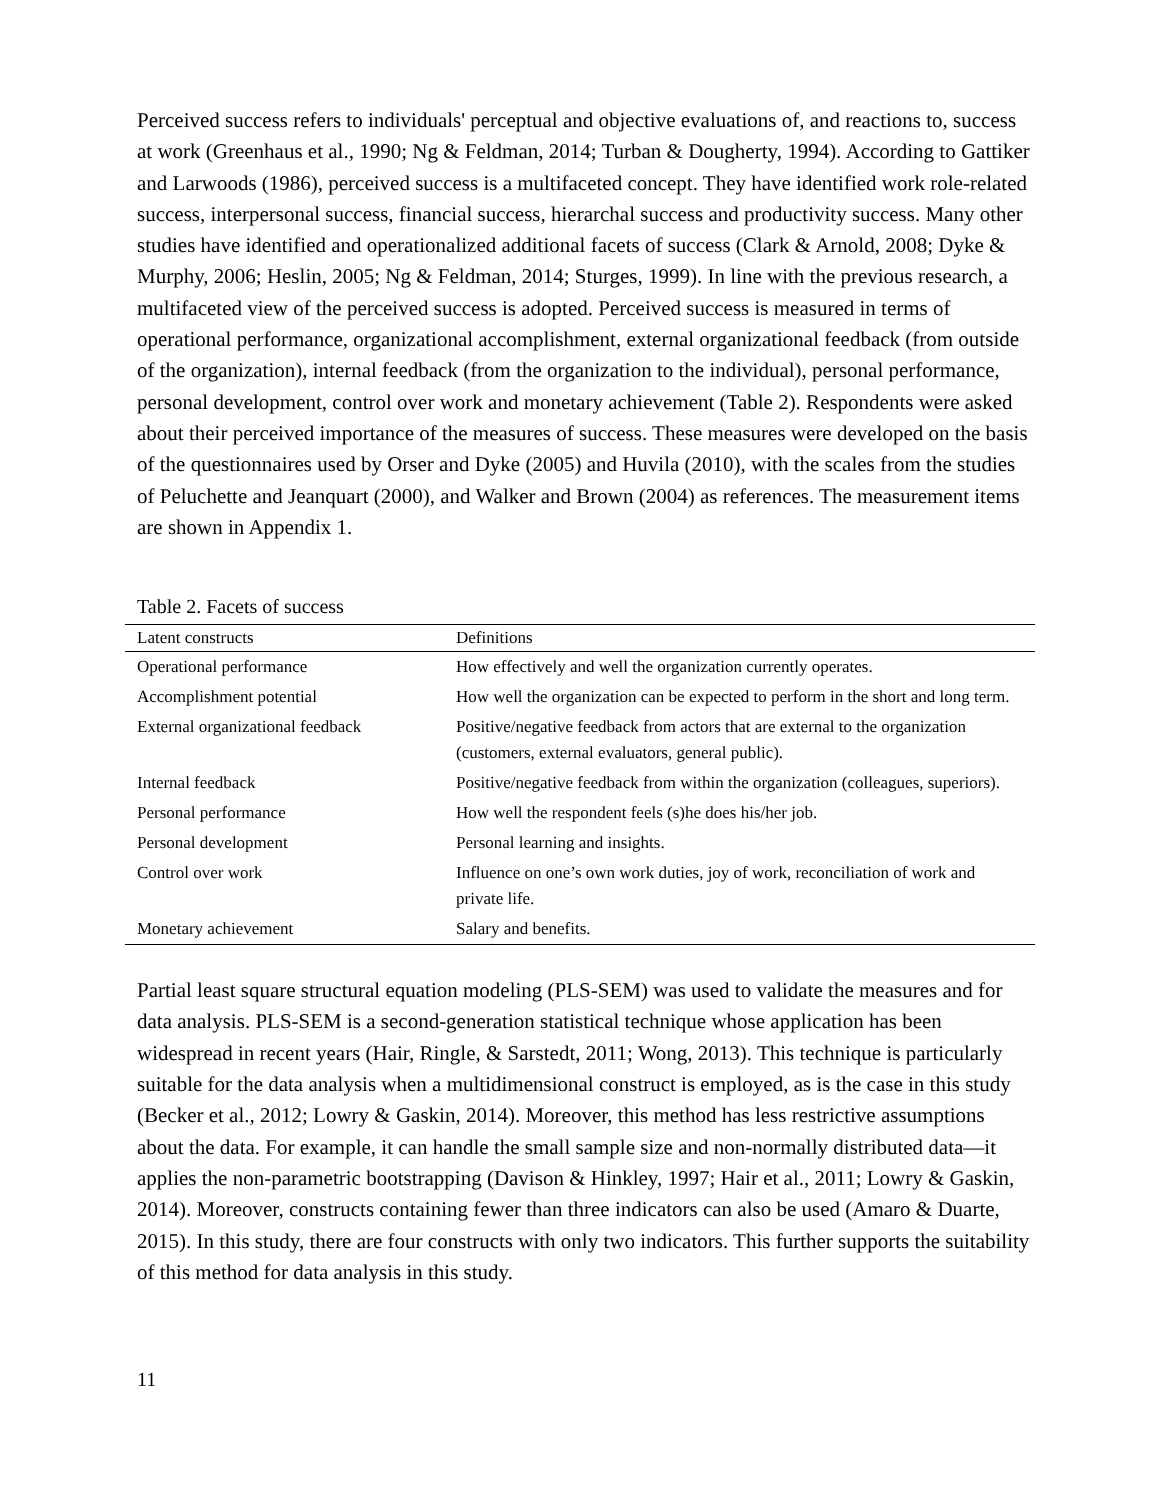Perceived success refers to individuals' perceptual and objective evaluations of, and reactions to, success at work (Greenhaus et al., 1990; Ng & Feldman, 2014; Turban & Dougherty, 1994). According to Gattiker and Larwoods (1986), perceived success is a multifaceted concept. They have identified work role-related success, interpersonal success, financial success, hierarchal success and productivity success. Many other studies have identified and operationalized additional facets of success (Clark & Arnold, 2008; Dyke & Murphy, 2006; Heslin, 2005; Ng & Feldman, 2014; Sturges, 1999). In line with the previous research, a multifaceted view of the perceived success is adopted. Perceived success is measured in terms of operational performance, organizational accomplishment, external organizational feedback (from outside of the organization), internal feedback (from the organization to the individual), personal performance, personal development, control over work and monetary achievement (Table 2). Respondents were asked about their perceived importance of the measures of success. These measures were developed on the basis of the questionnaires used by Orser and Dyke (2005) and Huvila (2010), with the scales from the studies of Peluchette and Jeanquart (2000), and Walker and Brown (2004) as references. The measurement items are shown in Appendix 1.
Table 2. Facets of success
| Latent constructs | Definitions |
| --- | --- |
| Operational performance | How effectively and well the organization currently operates. |
| Accomplishment potential | How well the organization can be expected to perform in the short and long term. |
| External organizational feedback | Positive/negative feedback from actors that are external to the organization (customers, external evaluators, general public). |
| Internal feedback | Positive/negative feedback from within the organization (colleagues, superiors). |
| Personal performance | How well the respondent feels (s)he does his/her job. |
| Personal development | Personal learning and insights. |
| Control over work | Influence on one’s own work duties, joy of work, reconciliation of work and private life. |
| Monetary achievement | Salary and benefits. |
Partial least square structural equation modeling (PLS-SEM) was used to validate the measures and for data analysis. PLS-SEM is a second-generation statistical technique whose application has been widespread in recent years (Hair, Ringle, & Sarstedt, 2011; Wong, 2013). This technique is particularly suitable for the data analysis when a multidimensional construct is employed, as is the case in this study (Becker et al., 2012; Lowry & Gaskin, 2014). Moreover, this method has less restrictive assumptions about the data. For example, it can handle the small sample size and non-normally distributed data—it applies the non-parametric bootstrapping (Davison & Hinkley, 1997; Hair et al., 2011; Lowry & Gaskin, 2014). Moreover, constructs containing fewer than three indicators can also be used (Amaro & Duarte, 2015). In this study, there are four constructs with only two indicators. This further supports the suitability of this method for data analysis in this study.
11